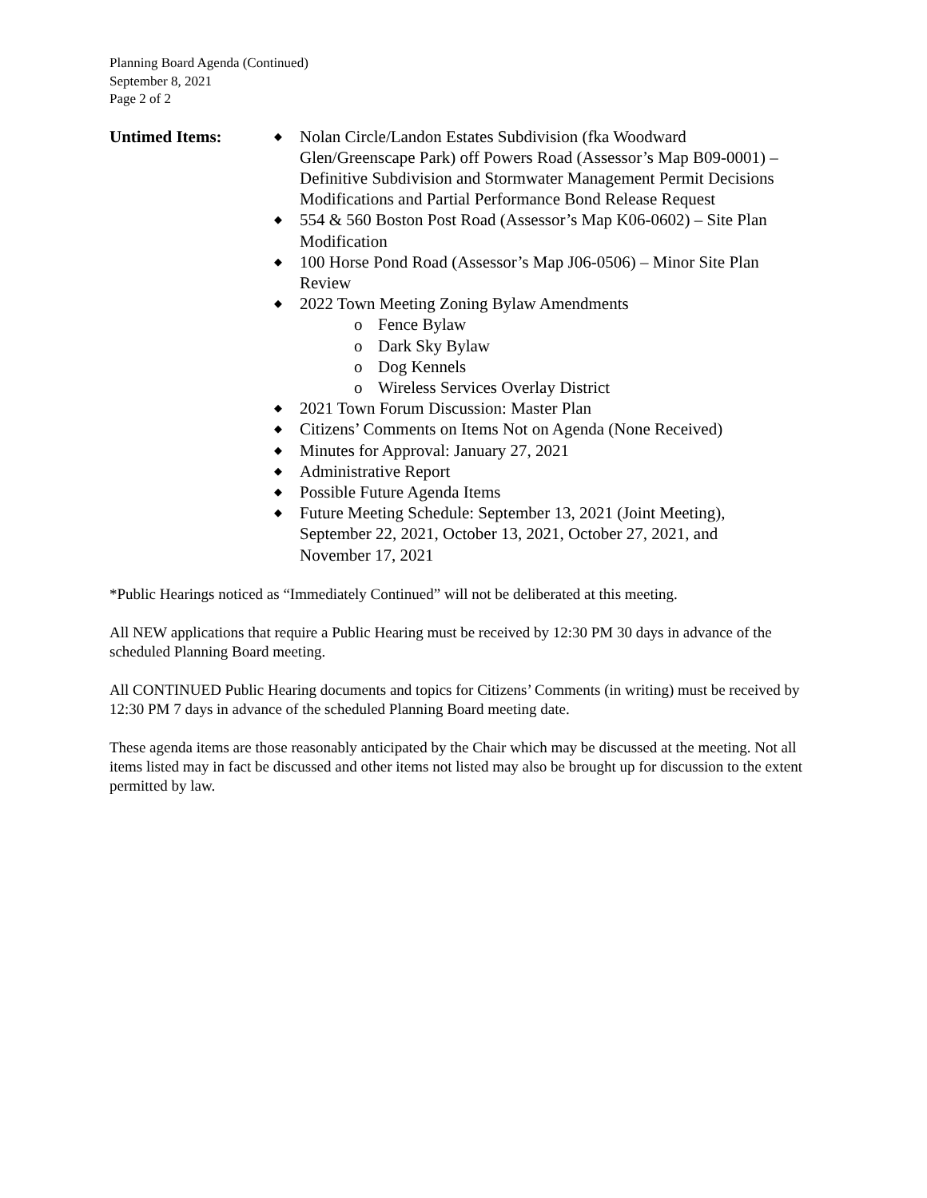Planning Board Agenda (Continued)
September 8, 2021
Page 2 of 2
Untimed Items:
◆ Nolan Circle/Landon Estates Subdivision (fka Woodward Glen/Greenscape Park) off Powers Road (Assessor’s Map B09-0001) – Definitive Subdivision and Stormwater Management Permit Decisions Modifications and Partial Performance Bond Release Request
◆ 554 & 560 Boston Post Road (Assessor’s Map K06-0602) – Site Plan Modification
◆ 100 Horse Pond Road (Assessor’s Map J06-0506) – Minor Site Plan Review
◆ 2022 Town Meeting Zoning Bylaw Amendments
o Fence Bylaw
o Dark Sky Bylaw
o Dog Kennels
o Wireless Services Overlay District
◆ 2021 Town Forum Discussion: Master Plan
◆ Citizens’ Comments on Items Not on Agenda (None Received)
◆ Minutes for Approval: January 27, 2021
◆ Administrative Report
◆ Possible Future Agenda Items
◆ Future Meeting Schedule: September 13, 2021 (Joint Meeting), September 22, 2021, October 13, 2021, October 27, 2021, and November 17, 2021
*Public Hearings noticed as “Immediately Continued” will not be deliberated at this meeting.
All NEW applications that require a Public Hearing must be received by 12:30 PM 30 days in advance of the scheduled Planning Board meeting.
All CONTINUED Public Hearing documents and topics for Citizens’ Comments (in writing) must be received by 12:30 PM 7 days in advance of the scheduled Planning Board meeting date.
These agenda items are those reasonably anticipated by the Chair which may be discussed at the meeting. Not all items listed may in fact be discussed and other items not listed may also be brought up for discussion to the extent permitted by law.